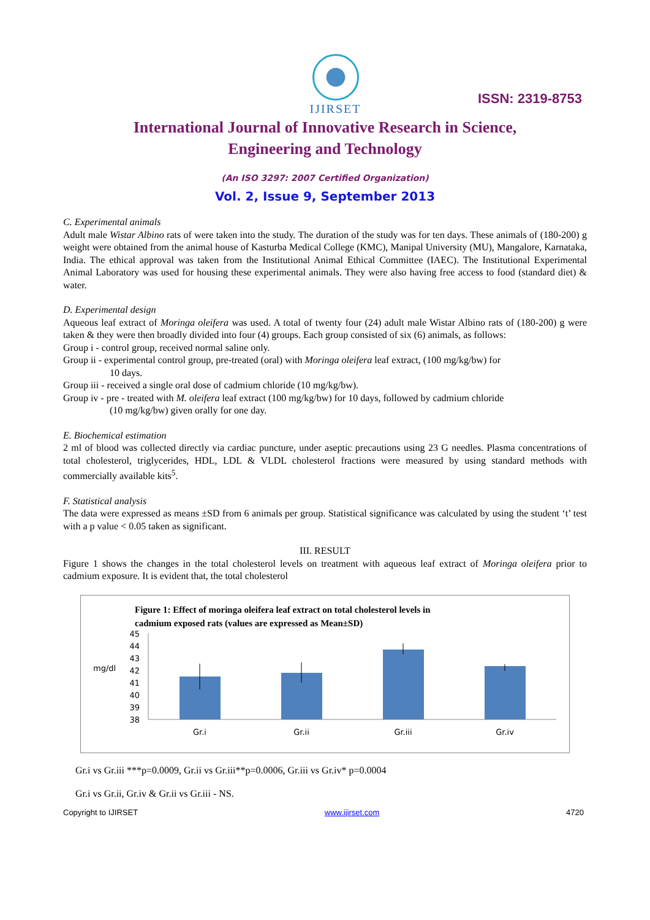IJIRSET
ISSN: 2319-8753
International Journal of Innovative Research in Science,
Engineering and Technology
(An ISO 3297: 2007 Certified Organization)
Vol. 2, Issue 9, September 2013
C. Experimental animals
Adult male Wistar Albino rats of were taken into the study. The duration of the study was for ten days. These animals of (180-200) g weight were obtained from the animal house of Kasturba Medical College (KMC), Manipal University (MU), Mangalore, Karnataka, India. The ethical approval was taken from the Institutional Animal Ethical Committee (IAEC). The Institutional Experimental Animal Laboratory was used for housing these experimental animals. They were also having free access to food (standard diet) & water.
D. Experimental design
Aqueous leaf extract of Moringa oleifera was used. A total of twenty four (24) adult male Wistar Albino rats of (180-200) g were taken & they were then broadly divided into four (4) groups. Each group consisted of six (6) animals, as follows:
Group i - control group, received normal saline only.
Group ii - experimental control group, pre-treated (oral) with Moringa oleifera leaf extract, (100 mg/kg/bw) for
10 days.
Group iii - received a single oral dose of cadmium chloride (10 mg/kg/bw).
Group iv - pre - treated with M. oleifera leaf extract (100 mg/kg/bw) for 10 days, followed by cadmium chloride
(10 mg/kg/bw) given orally for one day.
E. Biochemical estimation
2 ml of blood was collected directly via cardiac puncture, under aseptic precautions using 23 G needles. Plasma concentrations of total cholesterol, triglycerides, HDL, LDL & VLDL cholesterol fractions were measured by using standard methods with commercially available kits<sup>5</sup>.
F. Statistical analysis
The data were expressed as means ±SD from 6 animals per group. Statistical significance was calculated by using the student ‘t’ test with a p value < 0.05 taken as significant.
III. RESULT
Figure 1 shows the changes in the total cholesterol levels on treatment with aqueous leaf extract of Moringa oleifera prior to cadmium exposure. It is evident that, the total cholesterol
Figure 1: Effect of moringa oleifera leaf extract on total cholesterol levels in
cadmium exposed rats (values are expressed as Mean±SD)
mg/dl
45
44
43
42
41
40
39
38
Gr.i
Gr.ii
Gr.iii
Gr.iv
Gr.i vs Gr.iii ***p=0.0009, Gr.ii vs Gr.iii**p=0.0006, Gr.iii vs Gr.iv* p=0.0004
Gr.i vs Gr.ii, Gr.iv & Gr.ii vs Gr.iii - NS.
Copyright to IJIRSET www.ijirset.com 4720